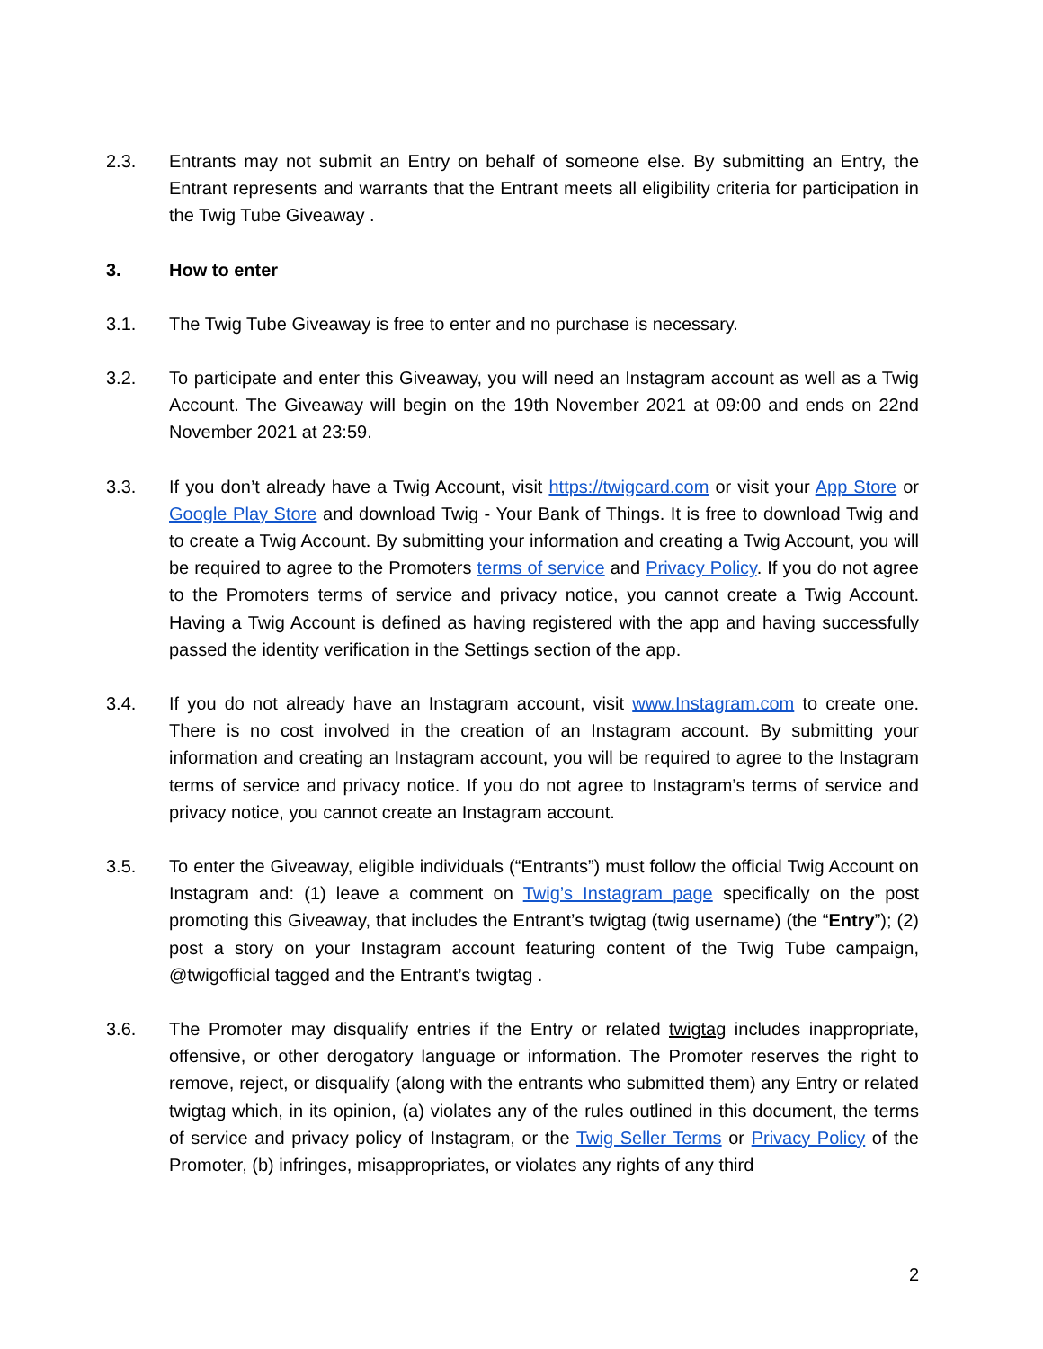2.3. Entrants may not submit an Entry on behalf of someone else. By submitting an Entry, the Entrant represents and warrants that the Entrant meets all eligibility criteria for participation in the Twig Tube Giveaway .
3. How to enter
3.1. The Twig Tube Giveaway is free to enter and no purchase is necessary.
3.2. To participate and enter this Giveaway, you will need an Instagram account as well as a Twig Account. The Giveaway will begin on the 19th November 2021 at 09:00 and ends on 22nd November 2021 at 23:59.
3.3. If you don’t already have a Twig Account, visit https://twigcard.com or visit your App Store or Google Play Store and download Twig - Your Bank of Things. It is free to download Twig and to create a Twig Account. By submitting your information and creating a Twig Account, you will be required to agree to the Promoters terms of service and Privacy Policy. If you do not agree to the Promoters terms of service and privacy notice, you cannot create a Twig Account. Having a Twig Account is defined as having registered with the app and having successfully passed the identity verification in the Settings section of the app.
3.4. If you do not already have an Instagram account, visit www.Instagram.com to create one. There is no cost involved in the creation of an Instagram account. By submitting your information and creating an Instagram account, you will be required to agree to the Instagram terms of service and privacy notice. If you do not agree to Instagram’s terms of service and privacy notice, you cannot create an Instagram account.
3.5. To enter the Giveaway, eligible individuals (“Entrants”) must follow the official Twig Account on Instagram and: (1) leave a comment on Twig’s Instagram page specifically on the post promoting this Giveaway, that includes the Entrant’s twigtag (twig username) (the “Entry”); (2) post a story on your Instagram account featuring content of the Twig Tube campaign, @twigofficial tagged and the Entrant’s twigtag .
3.6. The Promoter may disqualify entries if the Entry or related twigtag includes inappropriate, offensive, or other derogatory language or information. The Promoter reserves the right to remove, reject, or disqualify (along with the entrants who submitted them) any Entry or related twigtag which, in its opinion, (a) violates any of the rules outlined in this document, the terms of service and privacy policy of Instagram, or the Twig Seller Terms or Privacy Policy of the Promoter, (b) infringes, misappropriates, or violates any rights of any third
2